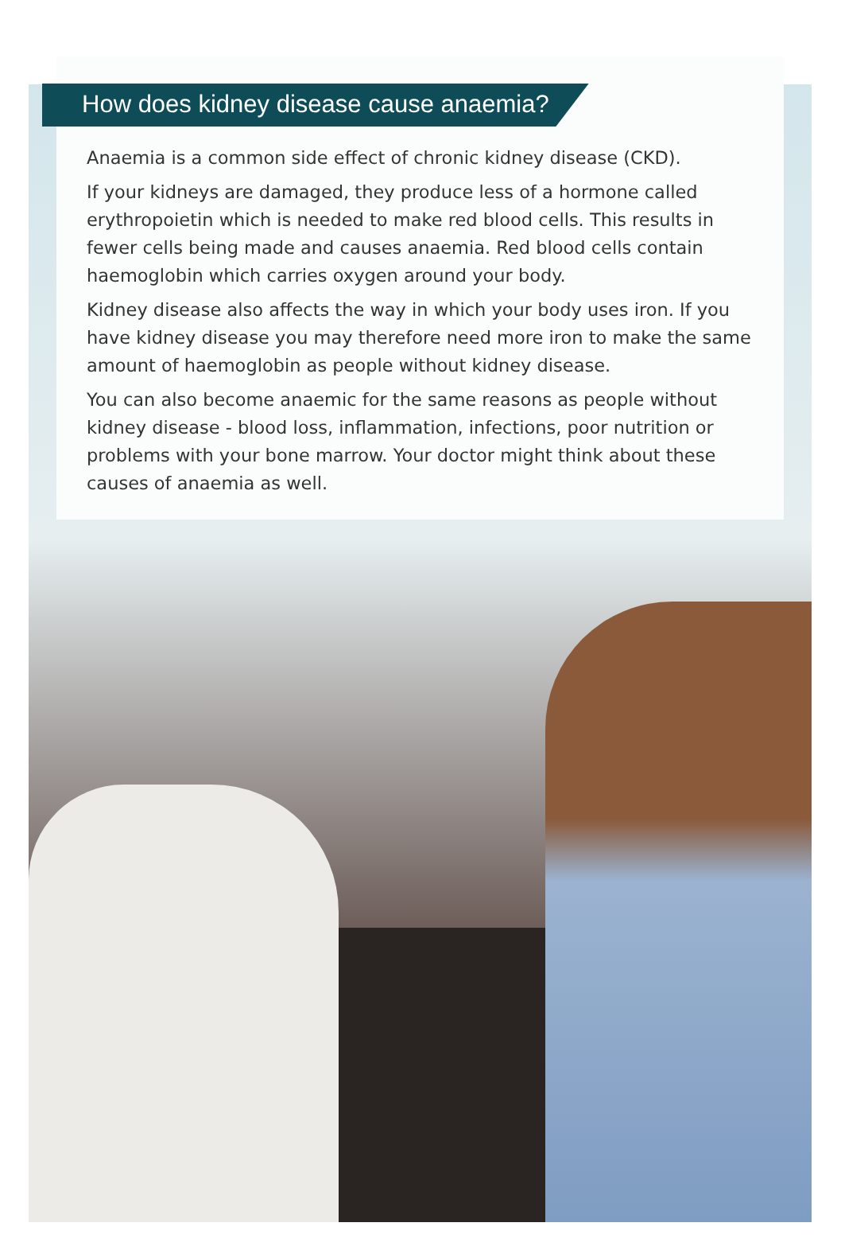How does kidney disease cause anaemia?
Anaemia is a common side effect of chronic kidney disease (CKD).
If your kidneys are damaged, they produce less of a hormone called erythropoietin which is needed to make red blood cells. This results in fewer cells being made and causes anaemia. Red blood cells contain haemoglobin which carries oxygen around your body.
Kidney disease also affects the way in which your body uses iron. If you have kidney disease you may therefore need more iron to make the same amount of haemoglobin as people without kidney disease.
You can also become anaemic for the same reasons as people without kidney disease - blood loss, inflammation, infections, poor nutrition or problems with your bone marrow. Your doctor might think about these causes of anaemia as well.